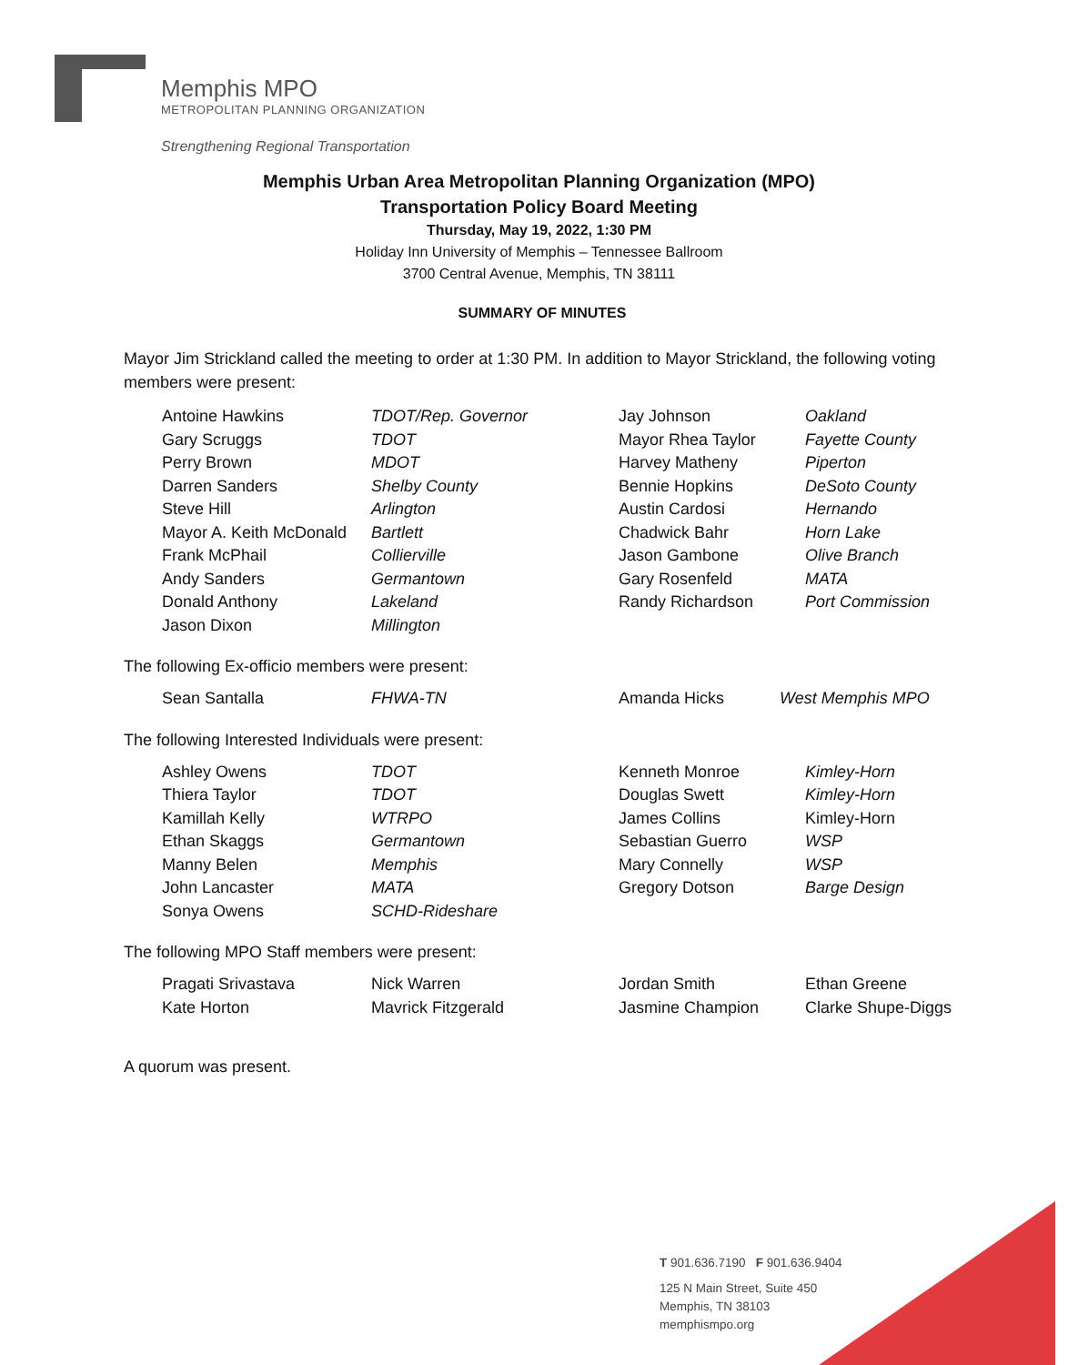Memphis MPO
METROPOLITAN PLANNING ORGANIZATION
Strengthening Regional Transportation
Memphis Urban Area Metropolitan Planning Organization (MPO)
Transportation Policy Board Meeting
Thursday, May 19, 2022, 1:30 PM
Holiday Inn University of Memphis – Tennessee Ballroom
3700 Central Avenue, Memphis, TN 38111
SUMMARY OF MINUTES
Mayor Jim Strickland called the meeting to order at 1:30 PM. In addition to Mayor Strickland, the following voting members were present:
| Antoine Hawkins | TDOT/Rep. Governor | Jay Johnson | Oakland |
| Gary Scruggs | TDOT | Mayor Rhea Taylor | Fayette County |
| Perry Brown | MDOT | Harvey Matheny | Piperton |
| Darren Sanders | Shelby County | Bennie Hopkins | DeSoto County |
| Steve Hill | Arlington | Austin Cardosi | Hernando |
| Mayor A. Keith McDonald | Bartlett | Chadwick Bahr | Horn Lake |
| Frank McPhail | Collierville | Jason Gambone | Olive Branch |
| Andy Sanders | Germantown | Gary Rosenfeld | MATA |
| Donald Anthony | Lakeland | Randy Richardson | Port Commission |
| Jason Dixon | Millington | | |
The following Ex-officio members were present:
| Sean Santalla | FHWA-TN | Amanda Hicks | West Memphis MPO |
The following Interested Individuals were present:
| Ashley Owens | TDOT | Kenneth Monroe | Kimley-Horn |
| Thiera Taylor | TDOT | Douglas Swett | Kimley-Horn |
| Kamillah Kelly | WTRPO | James Collins | Kimley-Horn |
| Ethan Skaggs | Germantown | Sebastian Guerro | WSP |
| Manny Belen | Memphis | Mary Connelly | WSP |
| John Lancaster | MATA | Gregory Dotson | Barge Design |
| Sonya Owens | SCHD-Rideshare | | |
The following MPO Staff members were present:
| Pragati Srivastava | Nick Warren | Jordan Smith | Ethan Greene |
| Kate Horton | Mavrick Fitzgerald | Jasmine Champion | Clarke Shupe-Diggs |
A quorum was present.
T 901.636.7190 F 901.636.9404
125 N Main Street, Suite 450
Memphis, TN 38103
memphismpo.org